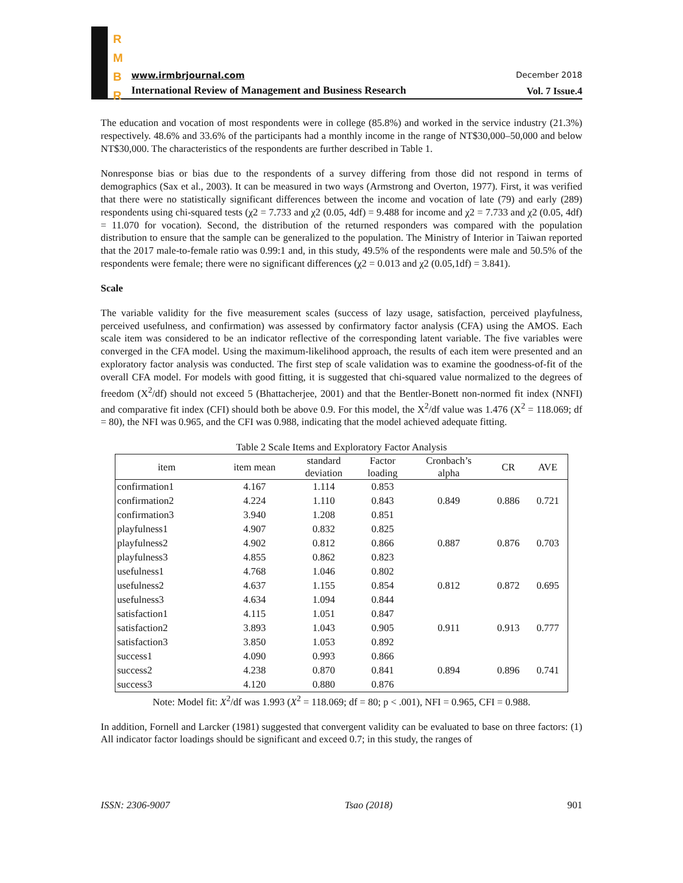R
M
B
R
www.irmbrjournal.com December 2018
International Review of Management and Business Research
Vol. 7 Issue.4
The education and vocation of most respondents were in college (85.8%) and worked in the service industry (21.3%) respectively. 48.6% and 33.6% of the participants had a monthly income in the range of NT$30,000–50,000 and below NT$30,000. The characteristics of the respondents are further described in Table 1.
Nonresponse bias or bias due to the respondents of a survey differing from those did not respond in terms of demographics (Sax et al., 2003). It can be measured in two ways (Armstrong and Overton, 1977). First, it was verified that there were no statistically significant differences between the income and vocation of late (79) and early (289) respondents using chi-squared tests (χ2 = 7.733 and χ2 (0.05, 4df) = 9.488 for income and χ2 = 7.733 and χ2 (0.05, 4df) = 11.070 for vocation). Second, the distribution of the returned responders was compared with the population distribution to ensure that the sample can be generalized to the population. The Ministry of Interior in Taiwan reported that the 2017 male-to-female ratio was 0.99:1 and, in this study, 49.5% of the respondents were male and 50.5% of the respondents were female; there were no significant differences (χ2 = 0.013 and χ2 (0.05,1df) = 3.841).
Scale
The variable validity for the five measurement scales (success of lazy usage, satisfaction, perceived playfulness, perceived usefulness, and confirmation) was assessed by confirmatory factor analysis (CFA) using the AMOS. Each scale item was considered to be an indicator reflective of the corresponding latent variable. The five variables were converged in the CFA model. Using the maximum-likelihood approach, the results of each item were presented and an exploratory factor analysis was conducted. The first step of scale validation was to examine the goodness-of-fit of the overall CFA model. For models with good fitting, it is suggested that chi-squared value normalized to the degrees of freedom (X<sup>2</sup>/df) should not exceed 5 (Bhattacherjee, 2001) and that the Bentler-Bonett non-normed fit index (NNFI) and comparative fit index (CFI) should both be above 0.9. For this model, the X<sup>2</sup>/df value was 1.476 (X<sup>2</sup> = 118.069; df = 80), the NFI was 0.965, and the CFI was 0.988, indicating that the model achieved adequate fitting.
Table 2 Scale Items and Exploratory Factor Analysis
| item | item mean | standard deviation | Factor loading | Cronbach’s alpha | CR | AVE |
| --- | --- | --- | --- | --- | --- | --- |
| confirmation1 | 4.167 | 1.114 | 0.853 | 0.849 | 0.886 | 0.721 |
| confirmation2 | 4.224 | 1.110 | 0.843 | | | |
| confirmation3 | 3.940 | 1.208 | 0.851 | | | |
| playfulness1 | 4.907 | 0.832 | 0.825 | 0.887 | 0.876 | 0.703 |
| playfulness2 | 4.902 | 0.812 | 0.866 | | | |
| playfulness3 | 4.855 | 0.862 | 0.823 | | | |
| usefulness1 | 4.768 | 1.046 | 0.802 | 0.812 | 0.872 | 0.695 |
| usefulness2 | 4.637 | 1.155 | 0.854 | | | |
| usefulness3 | 4.634 | 1.094 | 0.844 | | | |
| satisfaction1 | 4.115 | 1.051 | 0.847 | 0.911 | 0.913 | 0.777 |
| satisfaction2 | 3.893 | 1.043 | 0.905 | | | |
| satisfaction3 | 3.850 | 1.053 | 0.892 | | | |
| success1 | 4.090 | 0.993 | 0.866 | 0.894 | 0.896 | 0.741 |
| success2 | 4.238 | 0.870 | 0.841 | | | |
| success3 | 4.120 | 0.880 | 0.876 | | | |
Note: Model fit: X<sup>2</sup>/df was 1.993 (X<sup>2</sup> = 118.069; df = 80; p < .001), NFI = 0.965, CFI = 0.988.
In addition, Fornell and Larcker (1981) suggested that convergent validity can be evaluated to base on three factors: (1) All indicator factor loadings should be significant and exceed 0.7; in this study, the ranges of
ISSN: 2306-9007 Tsao (2018) 901